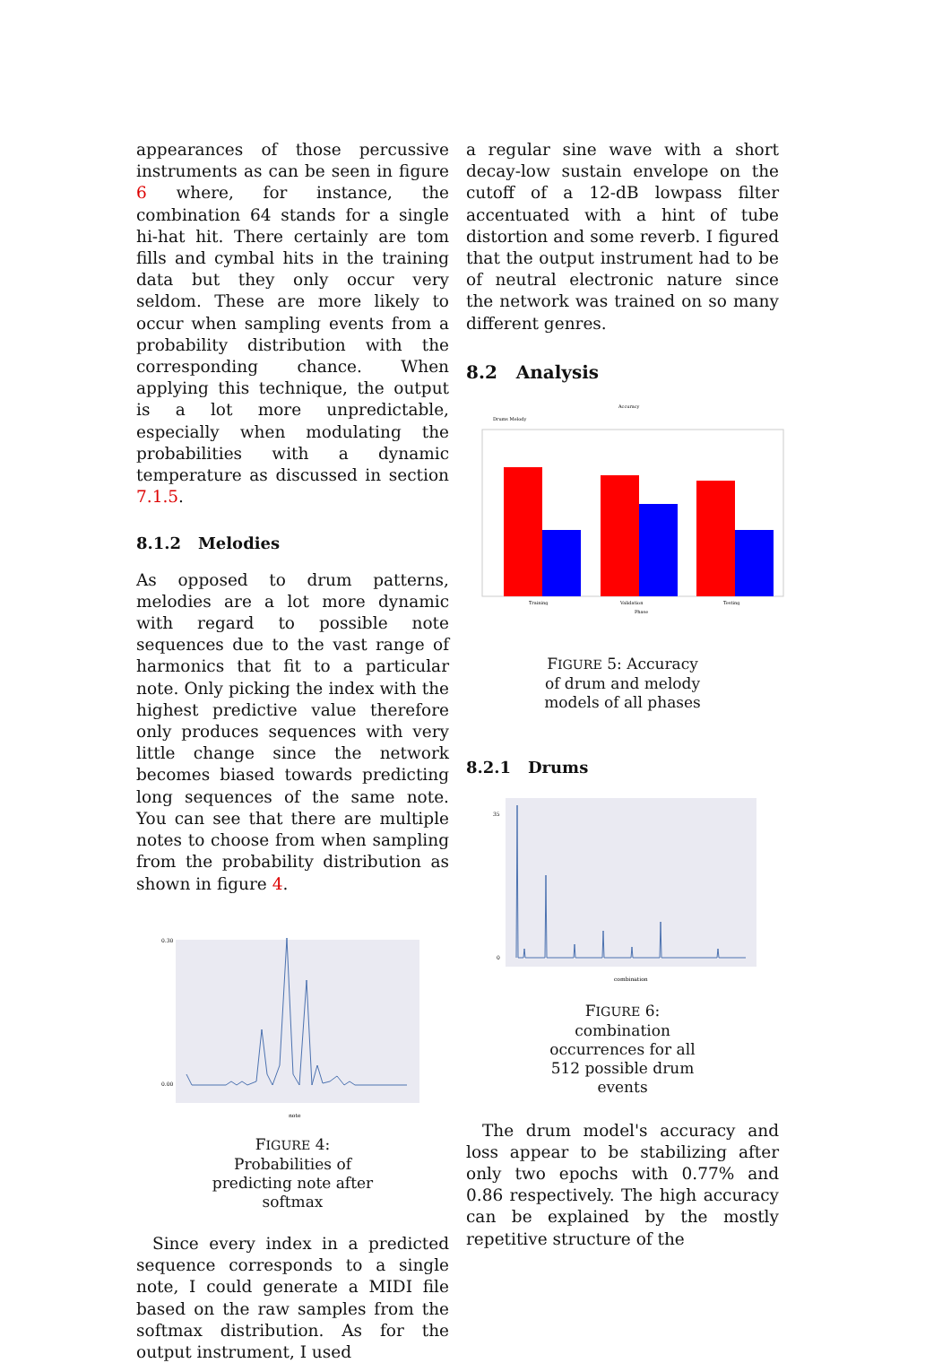appearances of those percussive instruments as can be seen in figure 6 where, for instance, the combination 64 stands for a single hi-hat hit. There certainly are tom fills and cymbal hits in the training data but they only occur very seldom. These are more likely to occur when sampling events from a probability distribution with the corresponding chance. When applying this technique, the output is a lot more unpredictable, especially when modulating the probabilities with a dynamic temperature as discussed in section 7.1.5.
8.1.2 Melodies
As opposed to drum patterns, melodies are a lot more dynamic with regard to possible note sequences due to the vast range of harmonics that fit to a particular note. Only picking the index with the highest predictive value therefore only produces sequences with very little change since the network becomes biased towards predicting long sequences of the same note. You can see that there are multiple notes to choose from when sampling from the probability distribution as shown in figure 4.
0.30
0.00
note
FIGURE 4: Probabilities of predicting note after softmax
Since every index in a predicted sequence corresponds to a single note, I could generate a MIDI file based on the raw samples from the softmax distribution. As for the output instrument, I used
a regular sine wave with a short decay-low sustain envelope on the cutoff of a 12-dB lowpass filter accentuated with a hint of tube distortion and some reverb. I figured that the output instrument had to be of neutral electronic nature since the network was trained on so many different genres.
8.2 Analysis
Accuracy
Drums Melody
Training
Validation
Testing
Phase
FIGURE 5: Accuracy of drum and melody models of all phases
8.2.1 Drums
35
0
combination
FIGURE 6: combination occurrences for all 512 possible drum events
The drum model's accuracy and loss appear to be stabilizing after only two epochs with 0.77% and 0.86 respectively. The high accuracy can be explained by the mostly repetitive structure of the